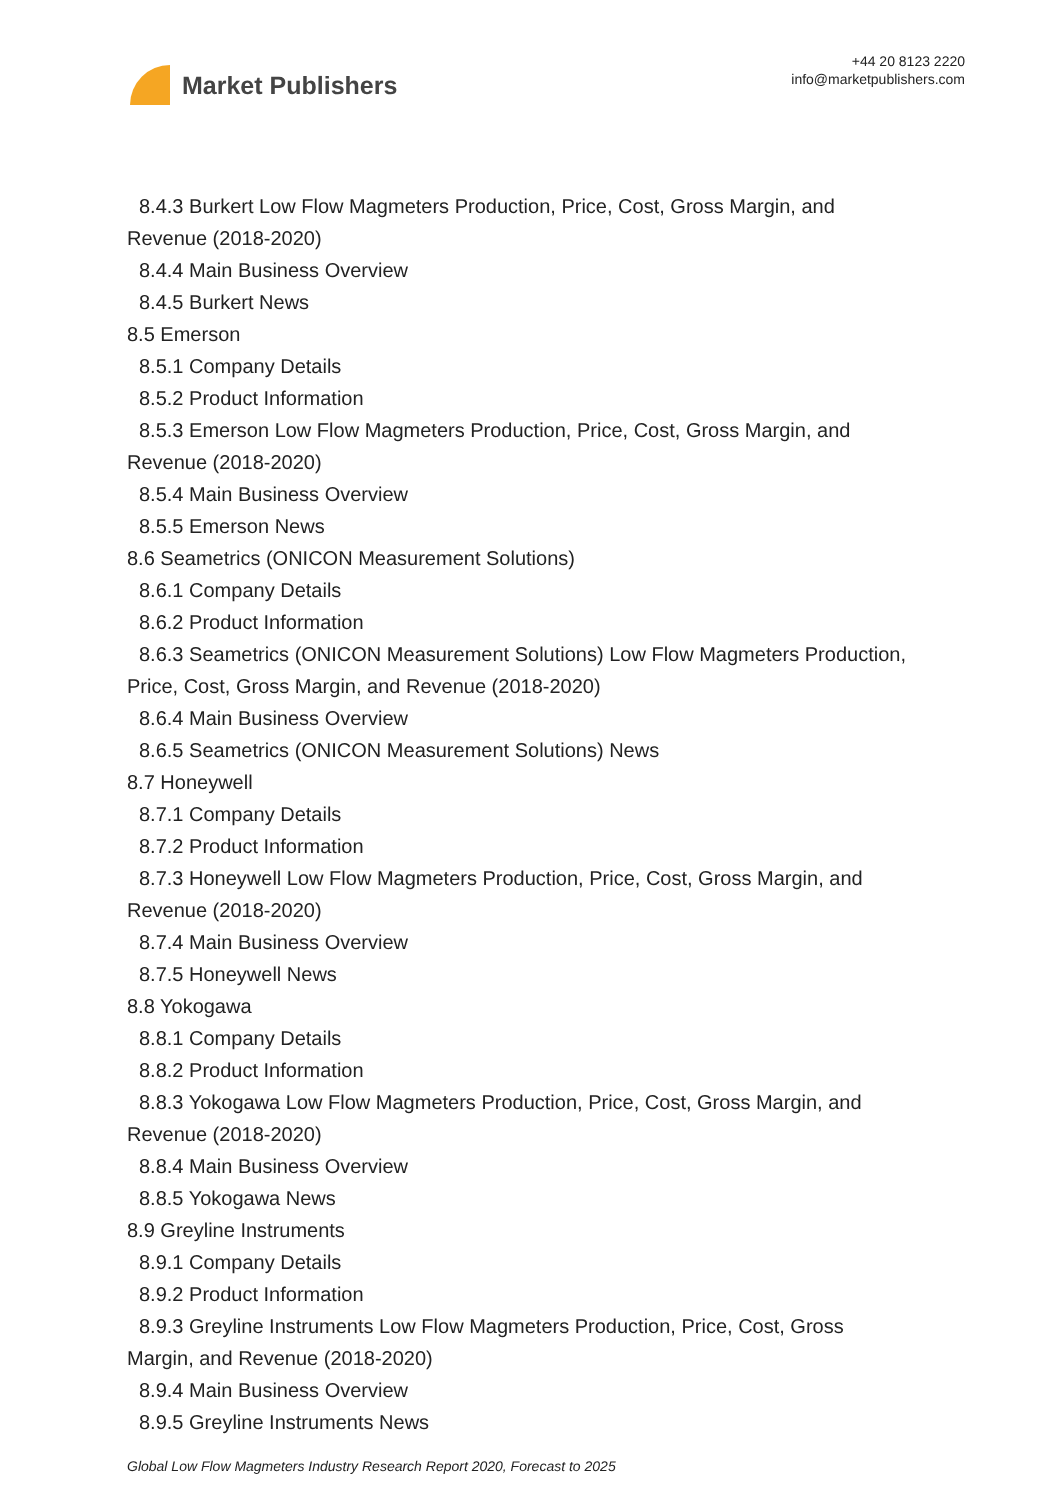Market Publishers
+44 20 8123 2220
info@marketpublishers.com
8.4.3 Burkert Low Flow Magmeters Production, Price, Cost, Gross Margin, and
Revenue (2018-2020)
8.4.4 Main Business Overview
8.4.5 Burkert News
8.5 Emerson
8.5.1 Company Details
8.5.2 Product Information
8.5.3 Emerson Low Flow Magmeters Production, Price, Cost, Gross Margin, and
Revenue (2018-2020)
8.5.4 Main Business Overview
8.5.5 Emerson News
8.6 Seametrics (ONICON Measurement Solutions)
8.6.1 Company Details
8.6.2 Product Information
8.6.3 Seametrics (ONICON Measurement Solutions) Low Flow Magmeters Production,
Price, Cost, Gross Margin, and Revenue (2018-2020)
8.6.4 Main Business Overview
8.6.5 Seametrics (ONICON Measurement Solutions) News
8.7 Honeywell
8.7.1 Company Details
8.7.2 Product Information
8.7.3 Honeywell Low Flow Magmeters Production, Price, Cost, Gross Margin, and
Revenue (2018-2020)
8.7.4 Main Business Overview
8.7.5 Honeywell News
8.8 Yokogawa
8.8.1 Company Details
8.8.2 Product Information
8.8.3 Yokogawa Low Flow Magmeters Production, Price, Cost, Gross Margin, and
Revenue (2018-2020)
8.8.4 Main Business Overview
8.8.5 Yokogawa News
8.9 Greyline Instruments
8.9.1 Company Details
8.9.2 Product Information
8.9.3 Greyline Instruments Low Flow Magmeters Production, Price, Cost, Gross
Margin, and Revenue (2018-2020)
8.9.4 Main Business Overview
8.9.5 Greyline Instruments News
Global Low Flow Magmeters Industry Research Report 2020, Forecast to 2025